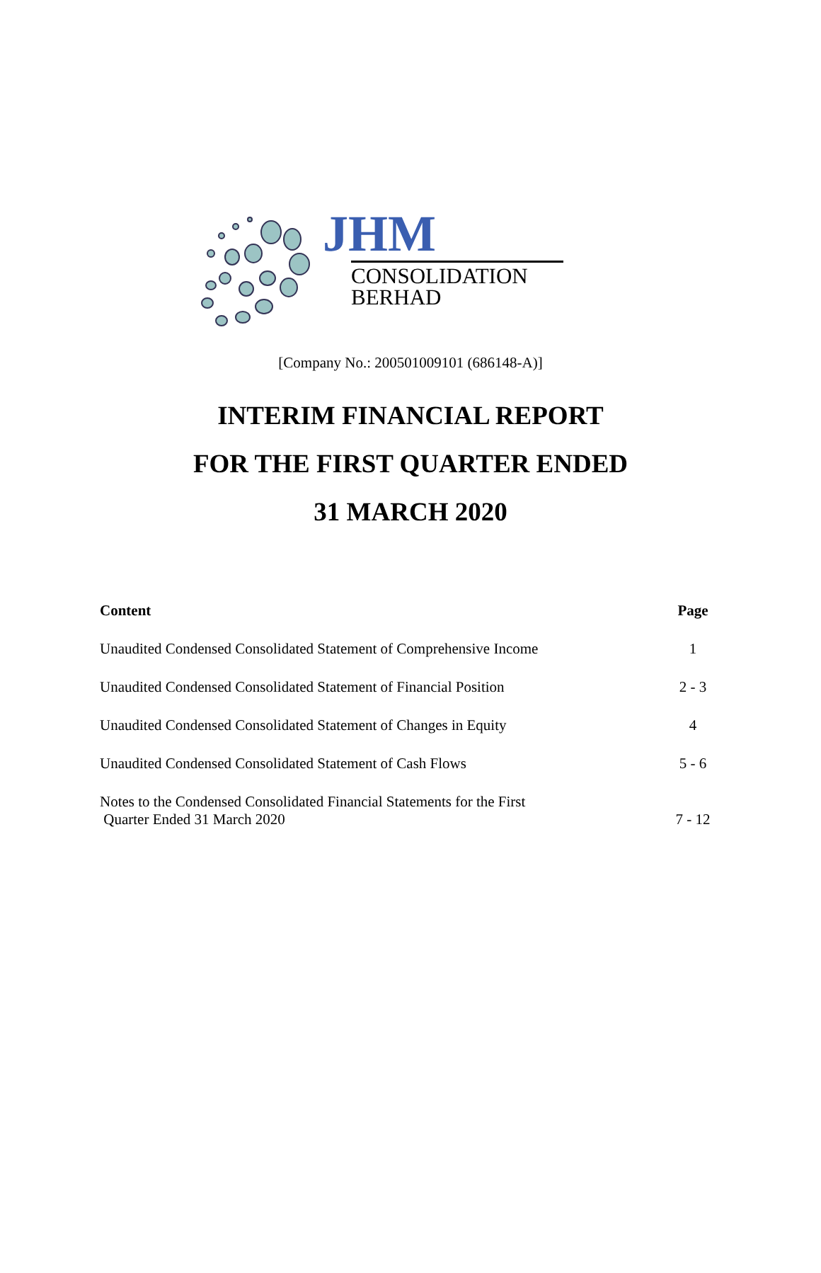JHM
CONSOLIDATION
BERHAD
[Company No.: 200501009101 (686148-A)]
INTERIM FINANCIAL REPORT
FOR THE FIRST QUARTER ENDED
31 MARCH 2020
| Content | Page |
| --- | --- |
| Unaudited Condensed Consolidated Statement of Comprehensive Income | 1 |
| Unaudited Condensed Consolidated Statement of Financial Position | 2 - 3 |
| Unaudited Condensed Consolidated Statement of Changes in Equity | 4 |
| Unaudited Condensed Consolidated Statement of Cash Flows | 5 - 6 |
| Notes to the Condensed Consolidated Financial Statements for the First Quarter Ended 31 March 2020 | 7 - 12 |